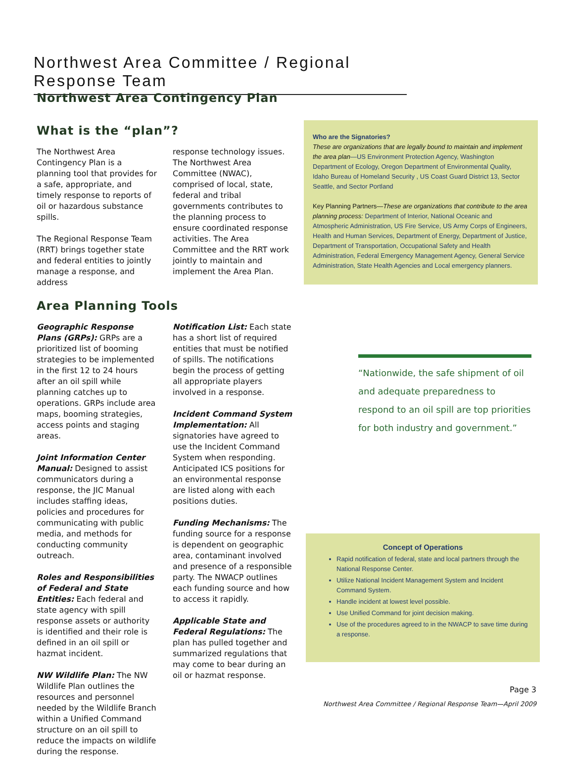Northwest Area Committee / Regional Response Team
Northwest Area Contingency Plan
What is the “plan”?
The Northwest Area Contingency Plan is a planning tool that provides for a safe, appropriate, and timely response to reports of oil or hazardous substance spills.
The Regional Response Team (RRT) brings together state and federal entities to jointly manage a response, and address
response technology issues. The Northwest Area Committee (NWAC), comprised of local, state, federal and tribal governments contributes to the planning process to ensure coordinated response activities. The Area Committee and the RRT work jointly to maintain and implement the Area Plan.
Area Planning Tools
Geographic Response Plans (GRPs): GRPs are a prioritized list of booming strategies to be implemented in the first 12 to 24 hours after an oil spill while planning catches up to operations. GRPs include area maps, booming strategies, access points and staging areas.
Joint Information Center Manual: Designed to assist communicators during a response, the JIC Manual includes staffing ideas, policies and procedures for communicating with public media, and methods for conducting community outreach.
Roles and Responsibilities of Federal and State Entities: Each federal and state agency with spill response assets or authority is identified and their role is defined in an oil spill or hazmat incident.
NW Wildlife Plan: The NW Wildlife Plan outlines the resources and personnel needed by the Wildlife Branch within a Unified Command structure on an oil spill to reduce the impacts on wildlife during the response.
Notification List: Each state has a short list of required entities that must be notified of spills. The notifications begin the process of getting all appropriate players involved in a response.
Incident Command System Implementation: All signatories have agreed to use the Incident Command System when responding. Anticipated ICS positions for an environmental response are listed along with each positions duties.
Funding Mechanisms: The funding source for a response is dependent on geographic area, contaminant involved and presence of a responsible party. The NWACP outlines each funding source and how to access it rapidly.
Applicable State and Federal Regulations: The plan has pulled together and summarized regulations that may come to bear during an oil or hazmat response.
Who are the Signatories?
These are organizations that are legally bound to maintain and implement the area plan—US Environment Protection Agency, Washington Department of Ecology, Oregon Department of Environmental Quality, Idaho Bureau of Homeland Security , US Coast Guard District 13, Sector Seattle, and Sector Portland
Key Planning Partners—These are organizations that contribute to the area planning process: Department of Interior, National Oceanic and Atmospheric Administration, US Fire Service, US Army Corps of Engineers, Health and Human Services, Department of Energy, Department of Justice, Department of Transportation, Occupational Safety and Health Administration, Federal Emergency Management Agency, General Service Administration, State Health Agencies and Local emergency planners.
“Nationwide, the safe shipment of oil and adequate preparedness to respond to an oil spill are top priorities for both industry and government.”
Concept of Operations
Rapid notification of federal, state and local partners through the National Response Center.
Utilize National Incident Management System and Incident Command System.
Handle incident at lowest level possible.
Use Unified Command for joint decision making.
Use of the procedures agreed to in the NWACP to save time during a response.
Page 3
Northwest Area Committee / Regional Response Team—April 2009